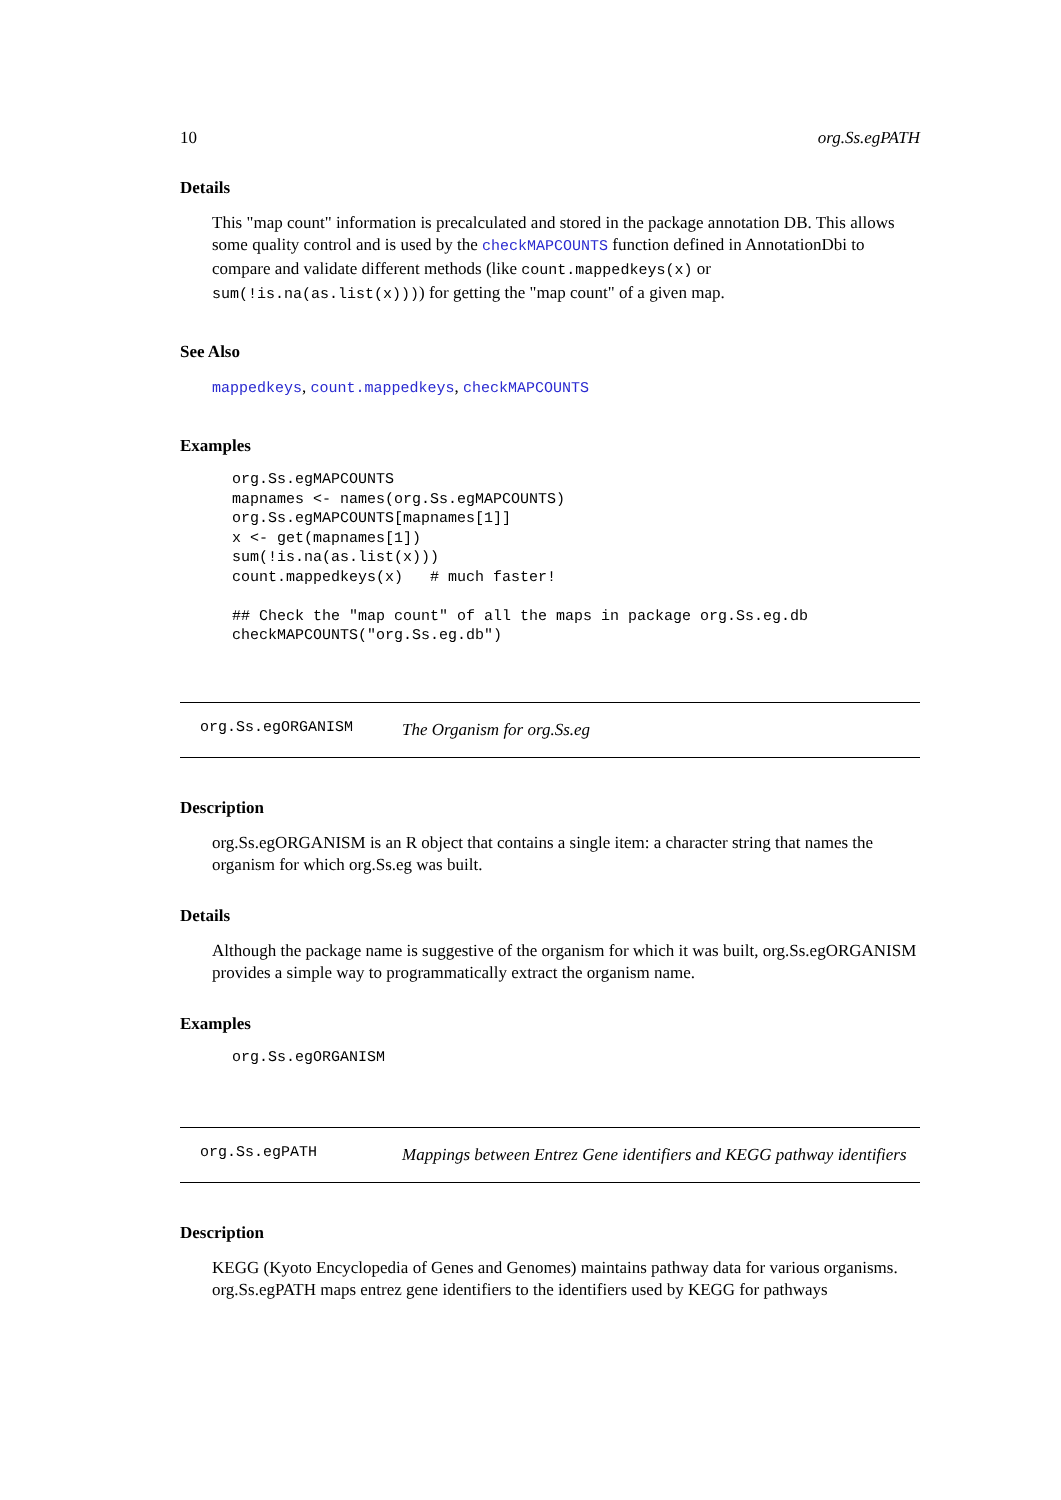10 org.Ss.egPATH
Details
This "map count" information is precalculated and stored in the package annotation DB. This allows some quality control and is used by the checkMAPCOUNTS function defined in AnnotationDbi to compare and validate different methods (like count.mappedkeys(x) or sum(!is.na(as.list(x)))) for getting the "map count" of a given map.
See Also
mappedkeys, count.mappedkeys, checkMAPCOUNTS
Examples
org.Ss.egMAPCOUNTS
mapnames <- names(org.Ss.egMAPCOUNTS)
org.Ss.egMAPCOUNTS[mapnames[1]]
x <- get(mapnames[1])
sum(!is.na(as.list(x)))
count.mappedkeys(x)   # much faster!

## Check the "map count" of all the maps in package org.Ss.eg.db
checkMAPCOUNTS("org.Ss.eg.db")
org.Ss.egORGANISM The Organism for org.Ss.eg
Description
org.Ss.egORGANISM is an R object that contains a single item: a character string that names the organism for which org.Ss.eg was built.
Details
Although the package name is suggestive of the organism for which it was built, org.Ss.egORGANISM provides a simple way to programmatically extract the organism name.
Examples
org.Ss.egORGANISM
org.Ss.egPATH Mappings between Entrez Gene identifiers and KEGG pathway identifiers
Description
KEGG (Kyoto Encyclopedia of Genes and Genomes) maintains pathway data for various organisms. org.Ss.egPATH maps entrez gene identifiers to the identifiers used by KEGG for pathways